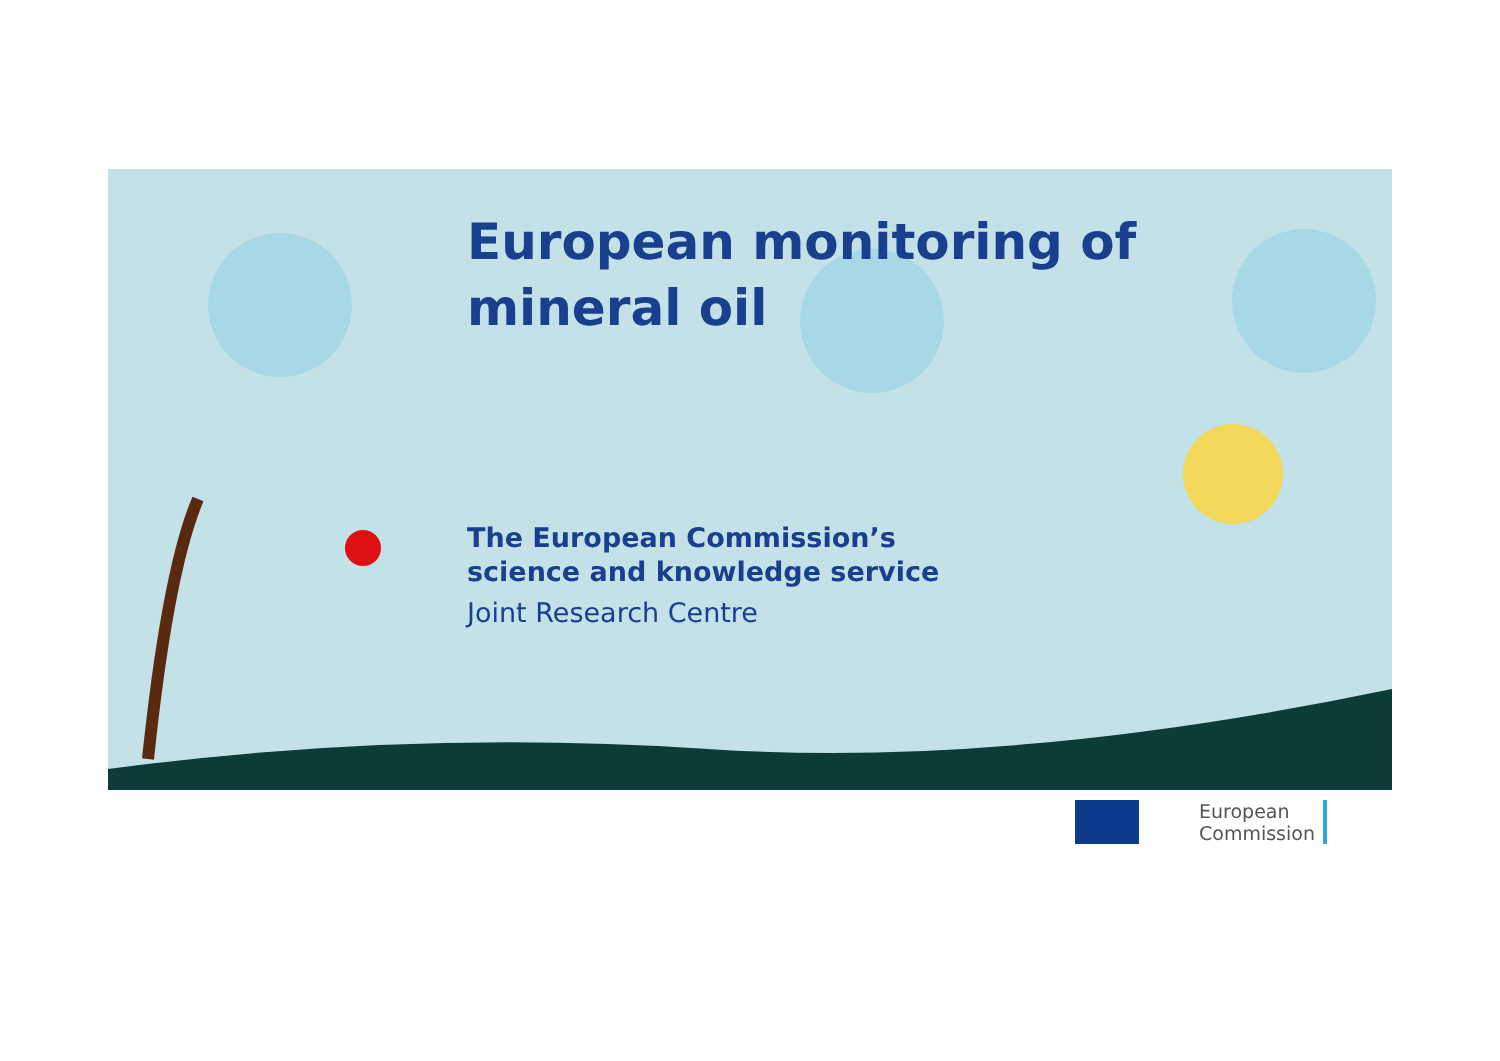European monitoring of
mineral oil
The European Commission’s
science and knowledge service
Joint Research Centre
European
Commission